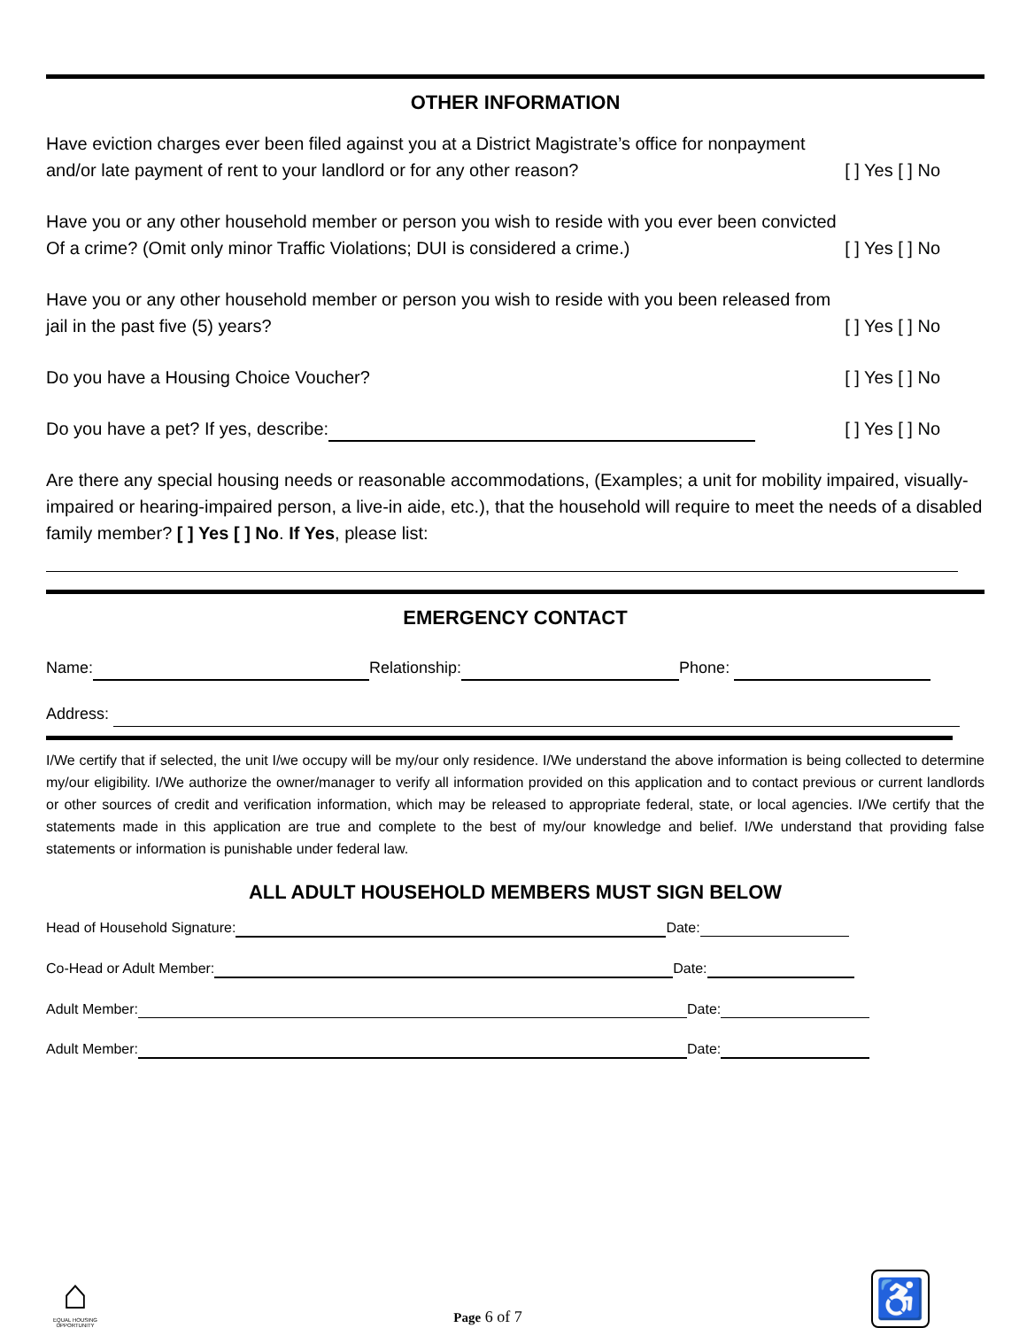OTHER INFORMATION
Have eviction charges ever been filed against you at a District Magistrate’s office for nonpayment
and/or late payment of rent to your landlord or for any other reason? [ ] Yes [ ] No
Have you or any other household member or person you wish to reside with you ever been convicted
Of a crime? (Omit only minor Traffic Violations; DUI is considered a crime.) [ ] Yes [ ] No
Have you or any other household member or person you wish to reside with you been released from
jail in the past five (5) years? [ ] Yes [ ] No
Do you have a Housing Choice Voucher? [ ] Yes [ ] No
Do you have a pet? If yes, describe: [ ] Yes [ ] No
Are there any special housing needs or reasonable accommodations, (Examples; a unit for mobility impaired, visually-impaired or hearing-impaired person, a live-in aide, etc.), that the household will require to meet the needs of a disabled family member? [ ] Yes [ ] No. If Yes, please list:
EMERGENCY CONTACT
Name: Relationship: Phone:
Address:
I/We certify that if selected, the unit I/we occupy will be my/our only residence. I/We understand the above information is being collected to determine my/our eligibility. I/We authorize the owner/manager to verify all information provided on this application and to contact previous or current landlords or other sources of credit and verification information, which may be released to appropriate federal, state, or local agencies. I/We certify that the statements made in this application are true and complete to the best of my/our knowledge and belief. I/We understand that providing false statements or information is punishable under federal law.
ALL ADULT HOUSEHOLD MEMBERS MUST SIGN BELOW
Head of Household Signature: Date:
Co-Head or Adult Member: Date:
Adult Member: Date:
Adult Member: Date:
⌂
EQUAL HOUSING OPPORTUNITY
Page 6 of 7
♿